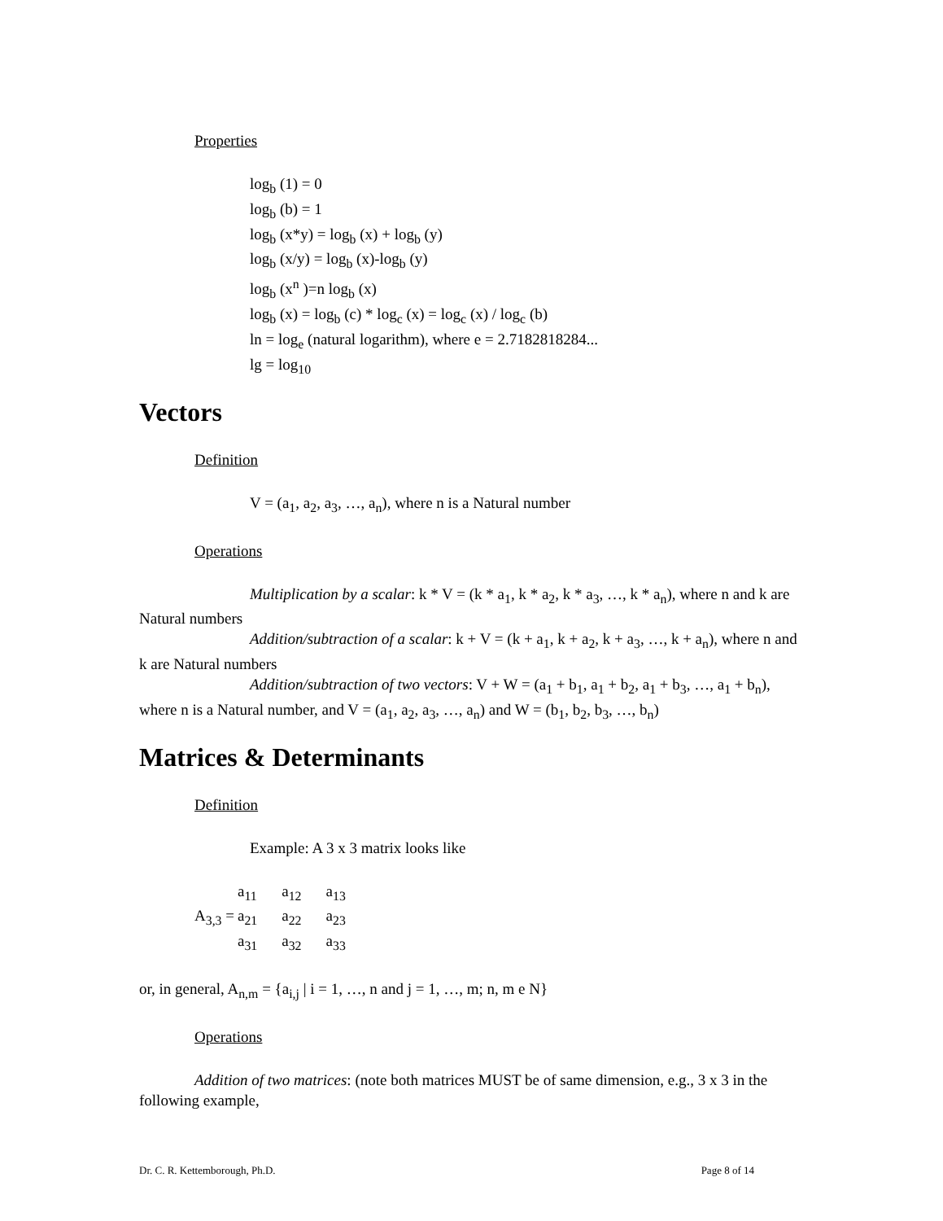Properties
log<sub>b</sub> (1) = 0
log<sub>b</sub> (b) = 1
log<sub>b</sub> (x*y) = log<sub>b</sub> (x) + log<sub>b</sub> (y)
log<sub>b</sub> (x/y) = log<sub>b</sub> (x)-log<sub>b</sub> (y)
log<sub>b</sub> (x<sup>n</sup> )=n log<sub>b</sub> (x)
log<sub>b</sub> (x) = log<sub>b</sub> (c) * log<sub>c</sub> (x) = log<sub>c</sub> (x) / log<sub>c</sub> (b)
ln = log<sub>e</sub> (natural logarithm), where e = 2.7182818284...
lg = log<sub>10</sub>
Vectors
Definition
V = (a<sub>1</sub>, a<sub>2</sub>, a<sub>3</sub>, …, a<sub>n</sub>), where n is a Natural number
Operations
Multiplication by a scalar: k * V = (k * a<sub>1</sub>, k * a<sub>2</sub>, k * a<sub>3</sub>, …, k * a<sub>n</sub>), where n and k are Natural numbers
Addition/subtraction of a scalar: k + V = (k + a<sub>1</sub>, k + a<sub>2</sub>, k + a<sub>3</sub>, …, k + a<sub>n</sub>), where n and k are Natural numbers
Addition/subtraction of two vectors: V + W = (a<sub>1</sub> + b<sub>1</sub>, a<sub>1</sub> + b<sub>2</sub>, a<sub>1</sub> + b<sub>3</sub>, …, a<sub>1</sub> + b<sub>n</sub>), where n is a Natural number, and V = (a<sub>1</sub>, a<sub>2</sub>, a<sub>3</sub>, …, a<sub>n</sub>) and W = (b<sub>1</sub>, b<sub>2</sub>, b<sub>3</sub>, …, b<sub>n</sub>)
Matrices & Determinants
Definition
Example: A 3 x 3 matrix looks like
| | a<sub>11</sub> | a<sub>12</sub> | a<sub>13</sub> |
| A<sub>3,3</sub> = | a<sub>21</sub> | a<sub>22</sub> | a<sub>23</sub> |
| | a<sub>31</sub> | a<sub>32</sub> | a<sub>33</sub> |
or, in general, A<sub>n,m</sub> = {a<sub>i,j</sub> | i = 1, …, n and j = 1, …, m; n, m e N}
Operations
Addition of two matrices: (note both matrices MUST be of same dimension, e.g., 3 x 3 in the following example,
Dr. C. R. Kettemborough, Ph.D. Page 8 of 14